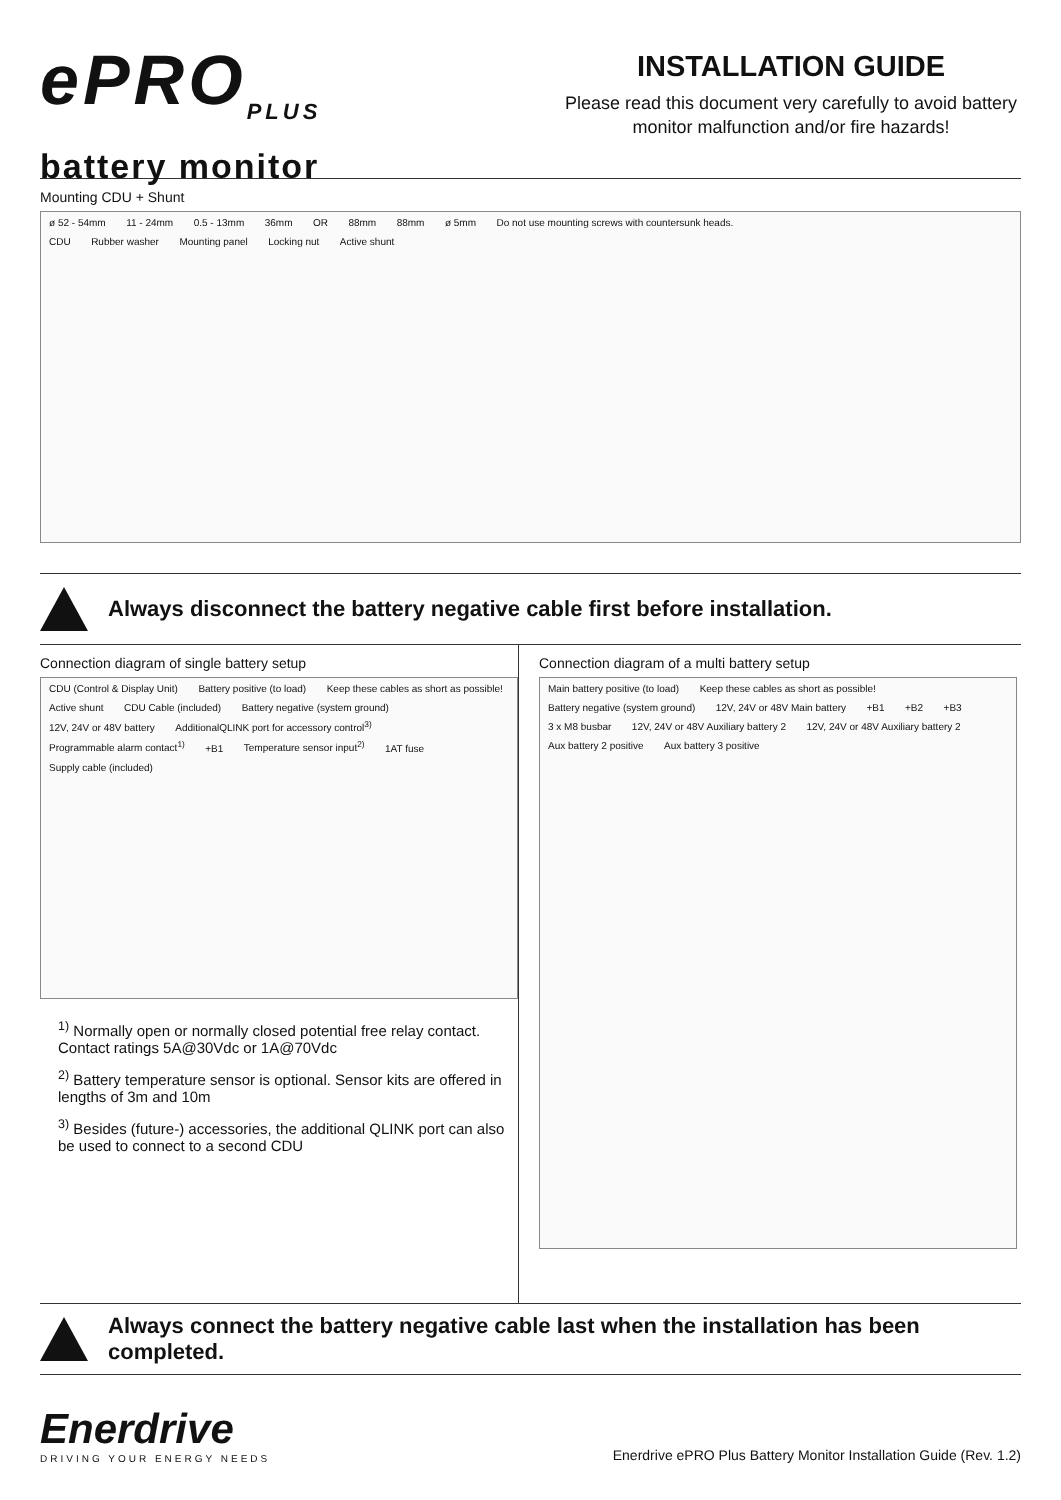ePRO<sub>PLUS</sub>
battery monitor
INSTALLATION GUIDE
Please read this document very carefully to avoid battery monitor malfunction and/or fire hazards!
Mounting CDU + Shunt
ø 52 - 54mm 11 - 24mm 0.5 - 13mm 36mm OR 88mm 88mm ø 5mm Do not use mounting screws with countersunk heads.
CDU Rubber washer Mounting panel Locking nut Active shunt
Always disconnect the battery negative cable first before installation.
Connection diagram of single battery setup
CDU (Control & Display Unit) Battery positive (to load) Keep these cables as short as possible! Active shunt CDU Cable (included) Battery negative (system ground) 12V, 24V or 48V battery AdditionalQLINK port for accessory control<sup>3)</sup> Programmable alarm contact<sup>1)</sup> +B1 Temperature sensor input<sup>2)</sup> 1AT fuse Supply cable (included)
<sup>1)</sup> Normally open or normally closed potential free relay contact. Contact ratings 5A@30Vdc or 1A@70Vdc
<sup>2)</sup> Battery temperature sensor is optional. Sensor kits are offered in lengths of 3m and 10m
<sup>3)</sup> Besides (future-) accessories, the additional QLINK port can also be used to connect to a second CDU
Connection diagram of a multi battery setup
Main battery positive (to load) Keep these cables as short as possible! Battery negative (system ground) 12V, 24V or 48V Main battery +B1 +B2 +B3 3 x M8 busbar 12V, 24V or 48V Auxiliary battery 2 12V, 24V or 48V Auxiliary battery 2 Aux battery 2 positive Aux battery 3 positive
Always connect the battery negative cable last when the installation has been completed.
Enerdrive
DRIVING YOUR ENERGY NEEDS
Enerdrive ePRO Plus Battery Monitor Installation Guide (Rev. 1.2)